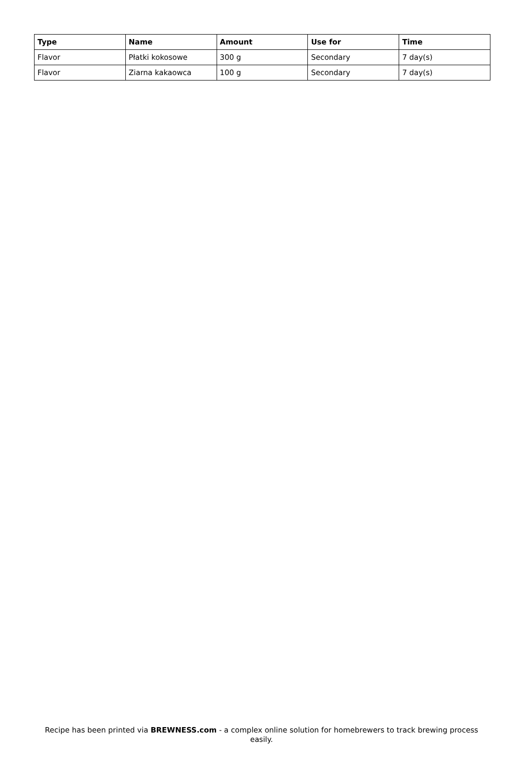| Type | Name | Amount | Use for | Time |
| --- | --- | --- | --- | --- |
| Flavor | Płatki kokosowe | 300 g | Secondary | 7 day(s) |
| Flavor | Ziarna kakaowca | 100 g | Secondary | 7 day(s) |
Recipe has been printed via BREWNESS.com - a complex online solution for homebrewers to track brewing process easily.